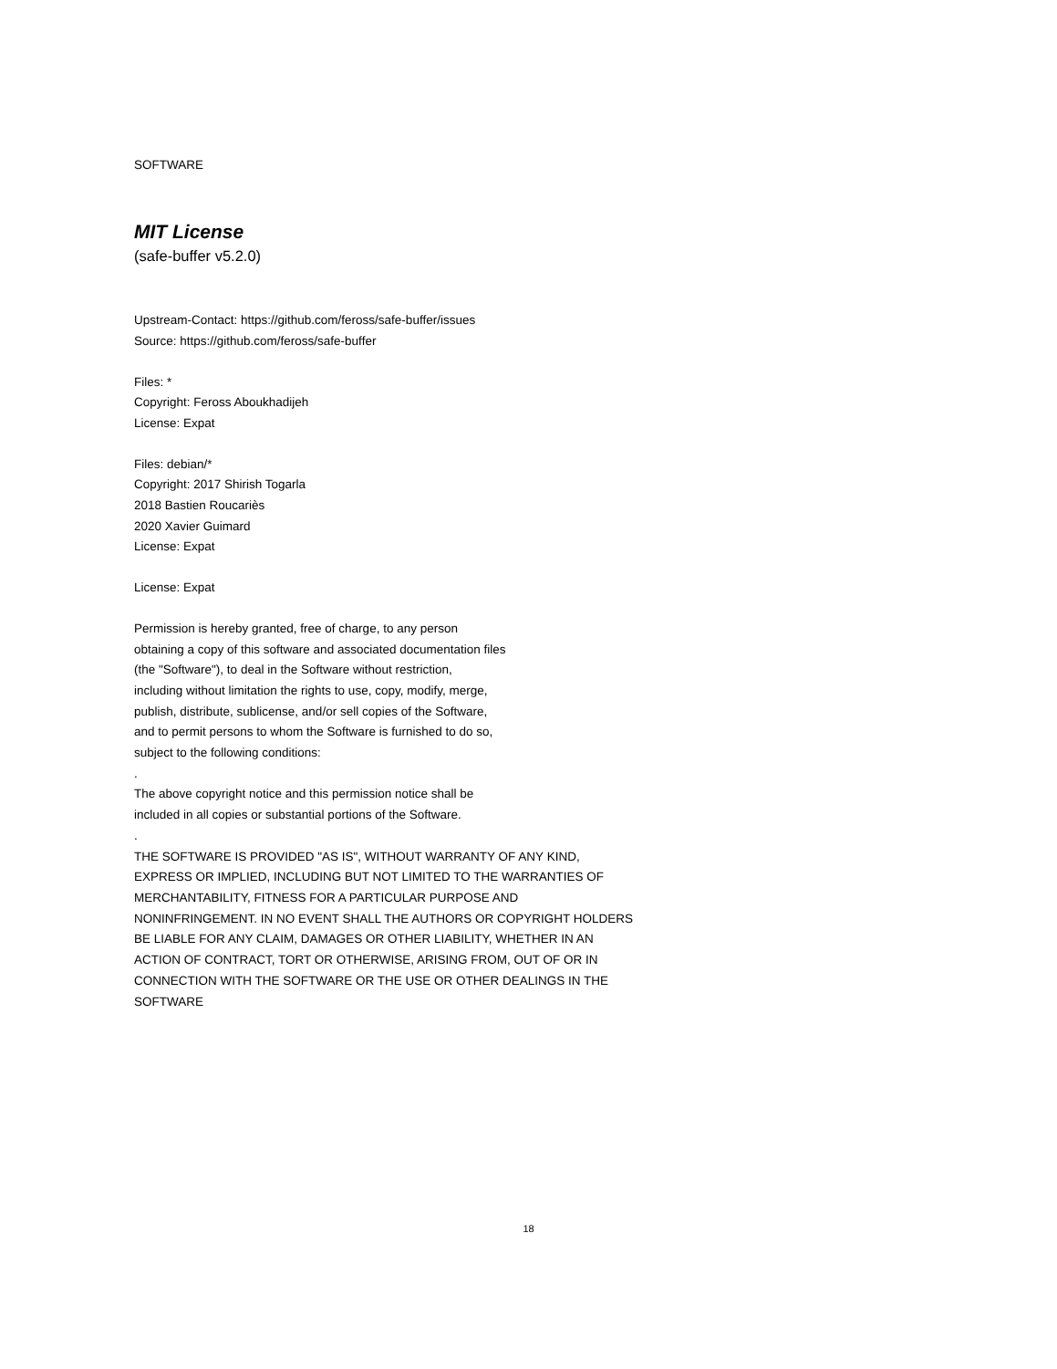SOFTWARE
MIT License
(safe-buffer v5.2.0)
Upstream-Contact: https://github.com/feross/safe-buffer/issues
Source: https://github.com/feross/safe-buffer
Files: *
Copyright: Feross Aboukhadijeh
License: Expat
Files: debian/*
Copyright: 2017 Shirish Togarla
2018 Bastien Roucariès
2020 Xavier Guimard
License: Expat
License: Expat
Permission is hereby granted, free of charge, to any person
obtaining a copy of this software and associated documentation files
(the "Software"), to deal in the Software without restriction,
including without limitation the rights to use, copy, modify, merge,
publish, distribute, sublicense, and/or sell copies of the Software,
and to permit persons to whom the Software is furnished to do so,
subject to the following conditions:
.
The above copyright notice and this permission notice shall be
included in all copies or substantial portions of the Software.
.
THE SOFTWARE IS PROVIDED "AS IS", WITHOUT WARRANTY OF ANY KIND,
EXPRESS OR IMPLIED, INCLUDING BUT NOT LIMITED TO THE WARRANTIES OF
MERCHANTABILITY, FITNESS FOR A PARTICULAR PURPOSE AND
NONINFRINGEMENT. IN NO EVENT SHALL THE AUTHORS OR COPYRIGHT HOLDERS
BE LIABLE FOR ANY CLAIM, DAMAGES OR OTHER LIABILITY, WHETHER IN AN
ACTION OF CONTRACT, TORT OR OTHERWISE, ARISING FROM, OUT OF OR IN
CONNECTION WITH THE SOFTWARE OR THE USE OR OTHER DEALINGS IN THE
SOFTWARE
18